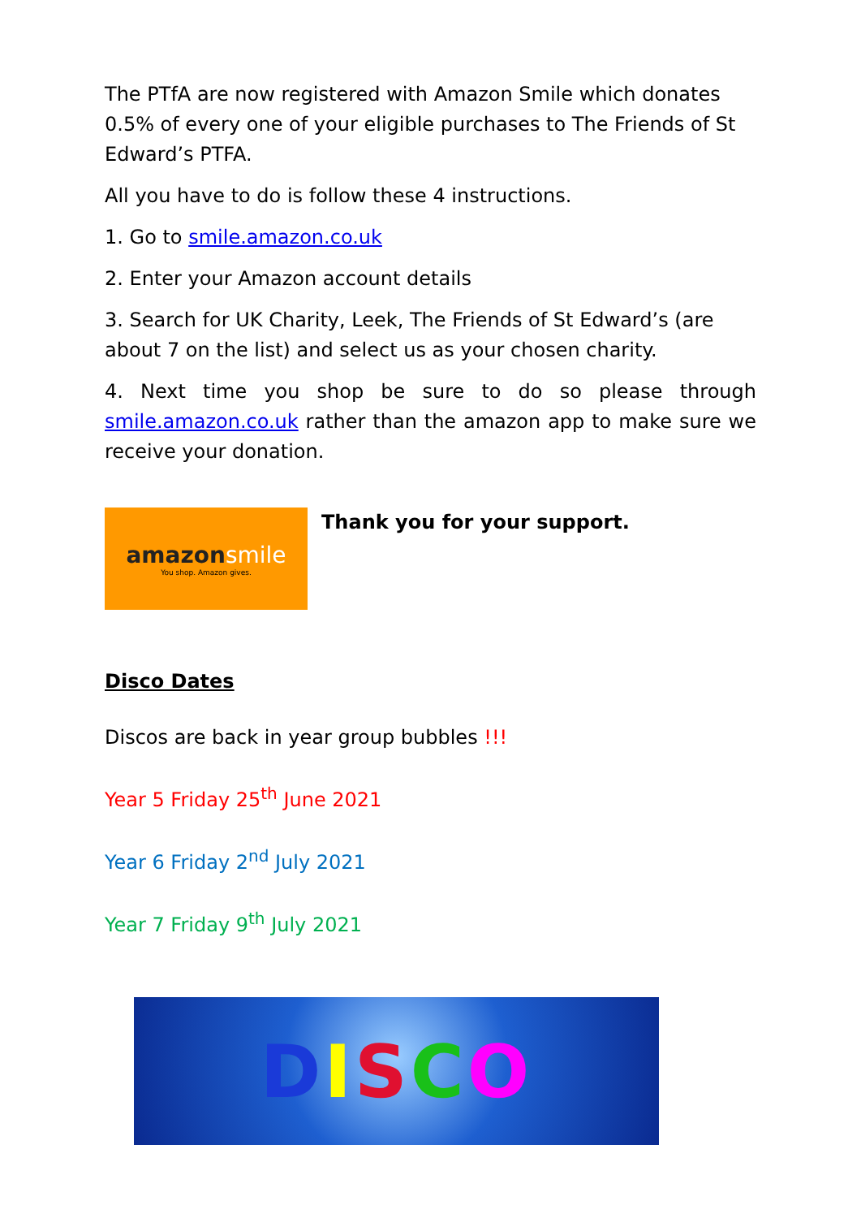The PTfA are now registered with Amazon Smile which donates 0.5% of every one of your eligible purchases to The Friends of St Edward’s PTFA.
All you have to do is follow these 4 instructions.
1. Go to smile.amazon.co.uk
2. Enter your Amazon account details
3. Search for UK Charity, Leek, The Friends of St Edward’s (are about 7 on the list) and select us as your chosen charity.
4. Next time you shop be sure to do so please through smile.amazon.co.uk rather than the amazon app to make sure we receive your donation.
amazonsmile
You shop. Amazon gives.
Thank you for your support.
Disco Dates
Discos are back in year group bubbles !!!
Year 5 Friday 25<sup>th</sup> June 2021
Year 6 Friday 2<sup>nd</sup> July 2021
Year 7 Friday 9<sup>th</sup> July 2021
DISCO